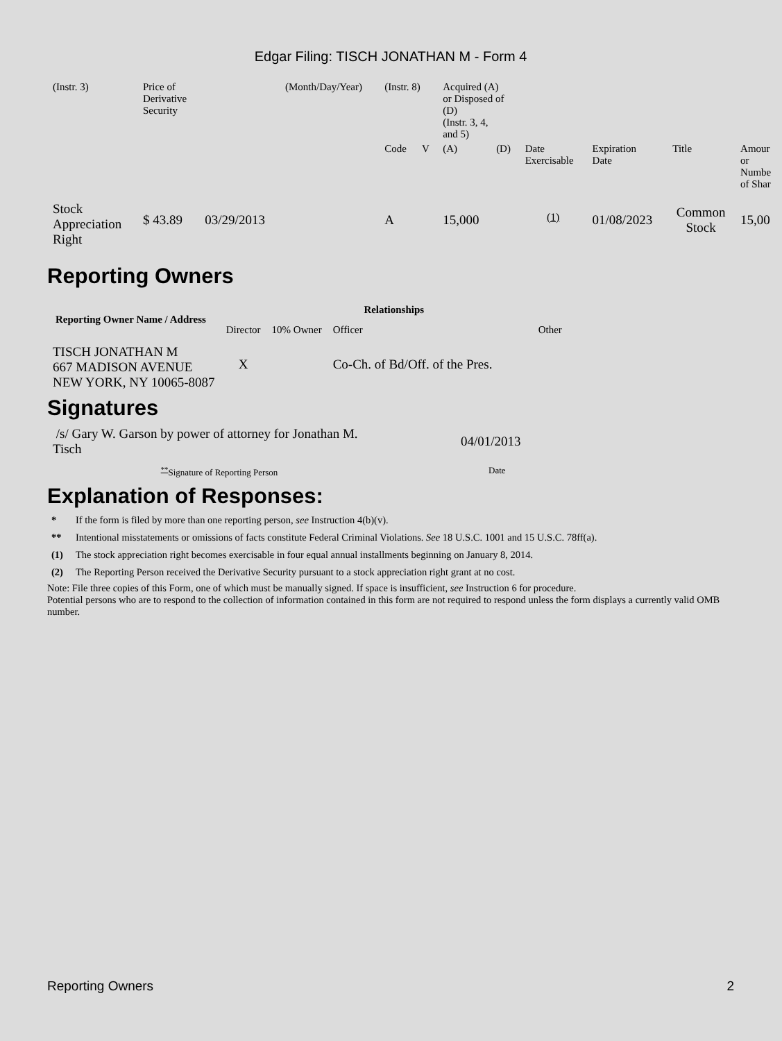Edgar Filing: TISCH JONATHAN M - Form 4
| (Instr. 3) | Price of Derivative Security | | (Month/Day/Year) | (Instr. 8) | | Acquired (A) or Disposed of (D) (Instr. 3, 4, and 5) | | | | | |
| | | | | Code | V | (A) | (D) | Date Exercisable | Expiration Date | Title | Amour or Numbe of Shar |
| Stock Appreciation Right | $ 43.89 | 03/29/2013 | | A | | 15,000 | | <sup>(1)</sup> | 01/08/2023 | Common Stock | 15,00 |
Reporting Owners
| Reporting Owner Name / Address | Relationships | | | |
| --- | --- | --- | --- | --- |
| | Director | 10% Owner | Officer | Other |
| TISCH JONATHAN M 667 MADISON AVENUE NEW YORK, NY 10065-8087 | X | | Co-Ch. of Bd/Off. of the Pres. | |
Signatures
| /s/ Gary W. Garson by power of attorney for Jonathan M. Tisch | 04/01/2013 |
| <sup>**</sup> Signature of Reporting Person | Date |
Explanation of Responses:
* If the form is filed by more than one reporting person, see Instruction 4(b)(v).
** Intentional misstatements or omissions of facts constitute Federal Criminal Violations. See 18 U.S.C. 1001 and 15 U.S.C. 78ff(a).
(1) The stock appreciation right becomes exercisable in four equal annual installments beginning on January 8, 2014.
(2) The Reporting Person received the Derivative Security pursuant to a stock appreciation right grant at no cost.
Note: File three copies of this Form, one of which must be manually signed. If space is insufficient, see Instruction 6 for procedure.
Potential persons who are to respond to the collection of information contained in this form are not required to respond unless the form displays a currently valid OMB number.
Reporting Owners 2